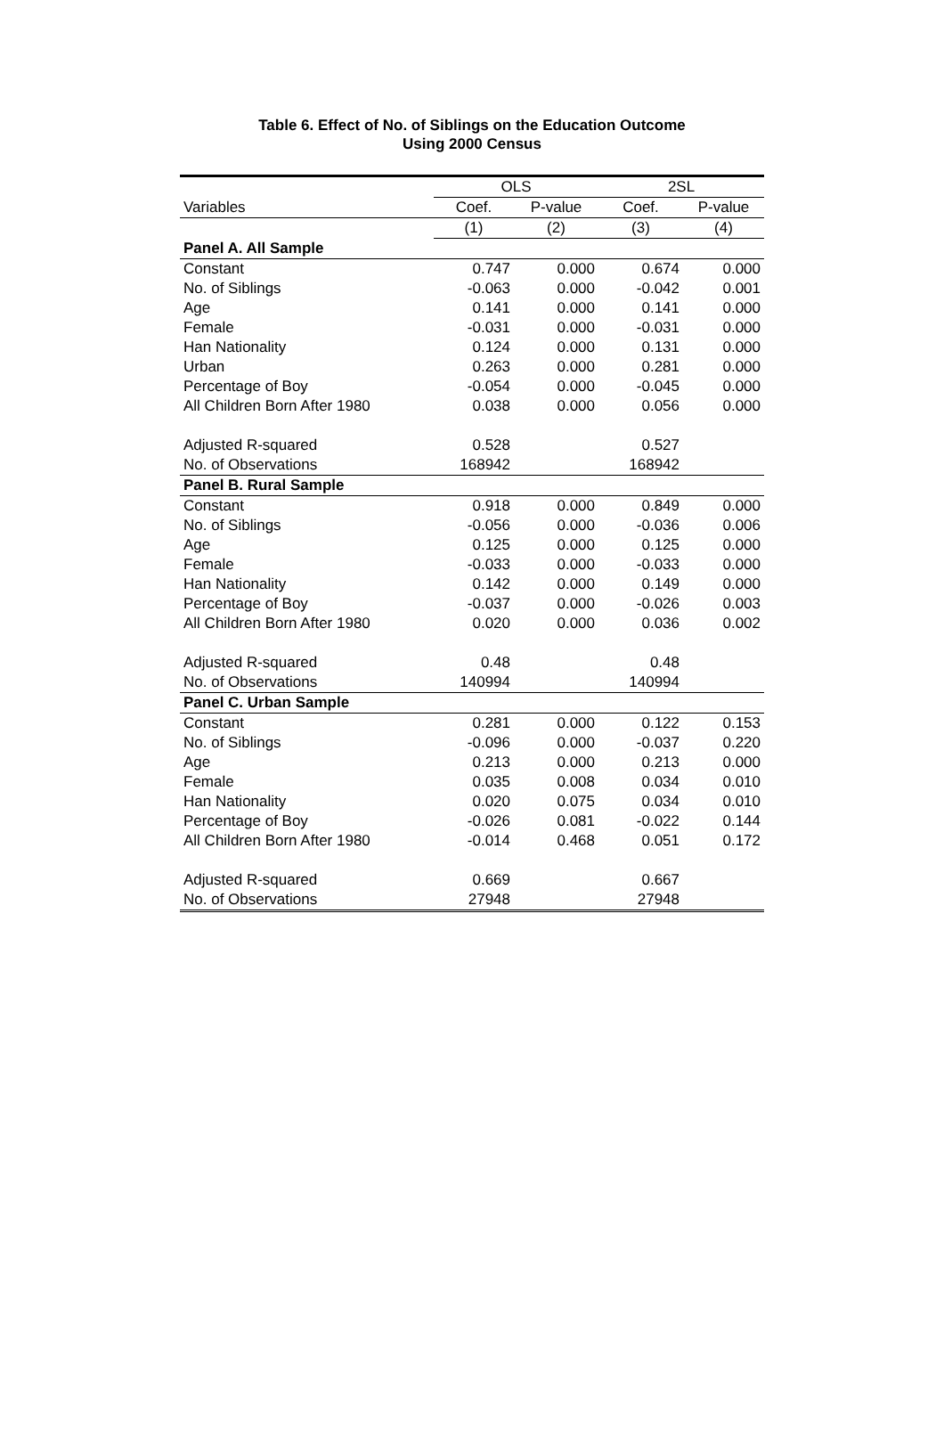Table 6. Effect of No. of Siblings on the Education Outcome
Using 2000 Census
| | OLS | | 2SL | |
| --- | --- | --- | --- | --- |
| Variables | Coef. | P-value | Coef. | P-value |
| | (1) | (2) | (3) | (4) |
| Panel A. All Sample | | | | |
| Constant | 0.747 | 0.000 | 0.674 | 0.000 |
| No. of Siblings | -0.063 | 0.000 | -0.042 | 0.001 |
| Age | 0.141 | 0.000 | 0.141 | 0.000 |
| Female | -0.031 | 0.000 | -0.031 | 0.000 |
| Han Nationality | 0.124 | 0.000 | 0.131 | 0.000 |
| Urban | 0.263 | 0.000 | 0.281 | 0.000 |
| Percentage of Boy | -0.054 | 0.000 | -0.045 | 0.000 |
| All Children Born After 1980 | 0.038 | 0.000 | 0.056 | 0.000 |
| Adjusted R-squared | 0.528 | | 0.527 | |
| No. of Observations | 168942 | | 168942 | |
| Panel B. Rural Sample | | | | |
| Constant | 0.918 | 0.000 | 0.849 | 0.000 |
| No. of Siblings | -0.056 | 0.000 | -0.036 | 0.006 |
| Age | 0.125 | 0.000 | 0.125 | 0.000 |
| Female | -0.033 | 0.000 | -0.033 | 0.000 |
| Han Nationality | 0.142 | 0.000 | 0.149 | 0.000 |
| Percentage of Boy | -0.037 | 0.000 | -0.026 | 0.003 |
| All Children Born After 1980 | 0.020 | 0.000 | 0.036 | 0.002 |
| Adjusted R-squared | 0.48 | | 0.48 | |
| No. of Observations | 140994 | | 140994 | |
| Panel C. Urban Sample | | | | |
| Constant | 0.281 | 0.000 | 0.122 | 0.153 |
| No. of Siblings | -0.096 | 0.000 | -0.037 | 0.220 |
| Age | 0.213 | 0.000 | 0.213 | 0.000 |
| Female | 0.035 | 0.008 | 0.034 | 0.010 |
| Han Nationality | 0.020 | 0.075 | 0.034 | 0.010 |
| Percentage of Boy | -0.026 | 0.081 | -0.022 | 0.144 |
| All Children Born After 1980 | -0.014 | 0.468 | 0.051 | 0.172 |
| Adjusted R-squared | 0.669 | | 0.667 | |
| No. of Observations | 27948 | | 27948 | |